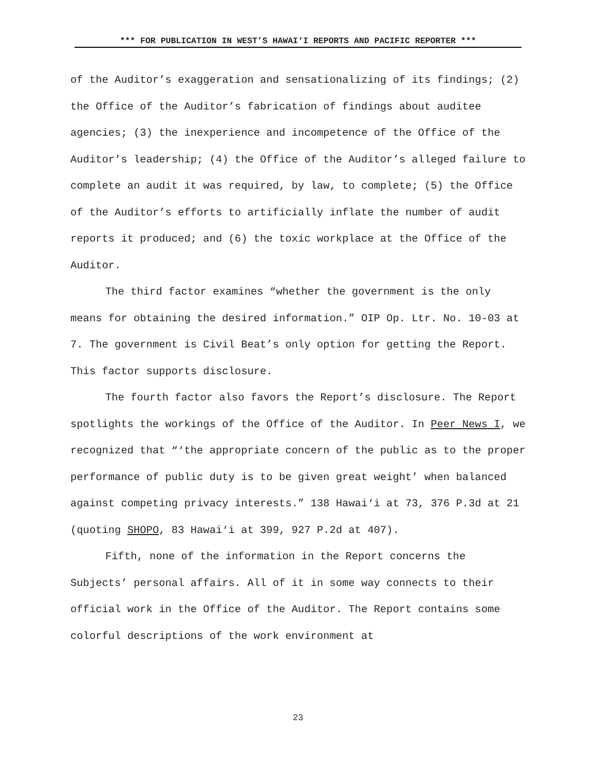*** FOR PUBLICATION IN WEST’S HAWAI‘I REPORTS AND PACIFIC REPORTER ***
of the Auditor’s exaggeration and sensationalizing of its findings; (2) the Office of the Auditor’s fabrication of findings about auditee agencies; (3) the inexperience and incompetence of the Office of the Auditor’s leadership; (4) the Office of the Auditor’s alleged failure to complete an audit it was required, by law, to complete; (5) the Office of the Auditor’s efforts to artificially inflate the number of audit reports it produced; and (6) the toxic workplace at the Office of the Auditor.
The third factor examines “whether the government is the only means for obtaining the desired information.” OIP Op. Ltr. No. 10-03 at 7. The government is Civil Beat’s only option for getting the Report. This factor supports disclosure.
The fourth factor also favors the Report’s disclosure. The Report spotlights the workings of the Office of the Auditor. In Peer News I, we recognized that “‘the appropriate concern of the public as to the proper performance of public duty is to be given great weight’ when balanced against competing privacy interests.” 138 Hawai‘i at 73, 376 P.3d at 21 (quoting SHOPO, 83 Hawai‘i at 399, 927 P.2d at 407).
Fifth, none of the information in the Report concerns the Subjects’ personal affairs. All of it in some way connects to their official work in the Office of the Auditor. The Report contains some colorful descriptions of the work environment at
23